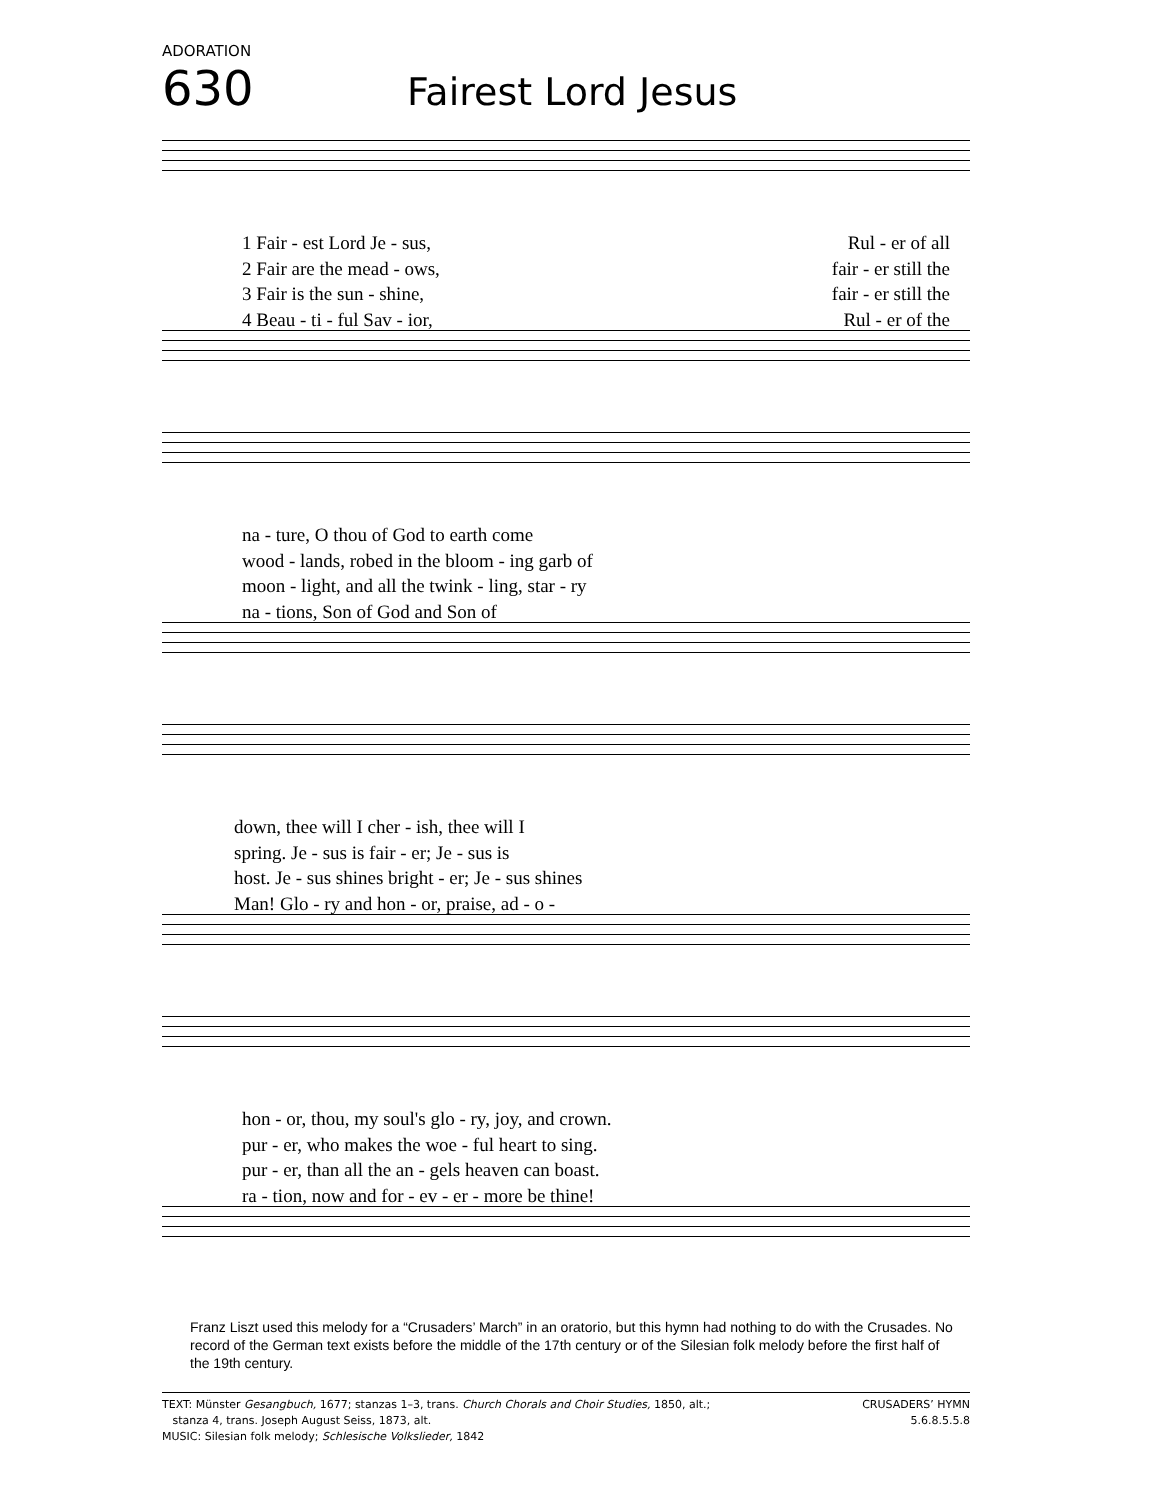ADORATION
630 Fairest Lord Jesus
1 Fair - est Lord Je - sus, Rul - er of all
2 Fair are the mead - ows, fair - er still the
3 Fair is the sun - shine, fair - er still the
4 Beau - ti - ful Sav - ior, Rul - er of the
na - ture, O thou of God to earth come
wood - lands, robed in the bloom - ing garb of
moon - light, and all the twink - ling, star - ry
na - tions, Son of God and Son of
down, thee will I cher - ish, thee will I
spring. Je - sus is fair - er; Je - sus is
host. Je - sus shines bright - er; Je - sus shines
Man! Glo - ry and hon - or, praise, ad - o -
hon - or, thou, my soul's glo - ry, joy, and crown.
pur - er, who makes the woe - ful heart to sing.
pur - er, than all the an - gels heaven can boast.
ra - tion, now and for - ev - er - more be thine!
Franz Liszt used this melody for a “Crusaders’ March” in an oratorio, but this hymn had nothing to do with the Crusades. No record of the German text exists before the middle of the 17th century or of the Silesian folk melody before the first half of the 19th century.
TEXT: Münster Gesangbuch, 1677; stanzas 1–3, trans. Church Chorals and Choir Studies, 1850, alt.;
stanza 4, trans. Joseph August Seiss, 1873, alt.
MUSIC: Silesian folk melody; Schlesische Volkslieder, 1842
CRUSADERS’ HYMN
5.6.8.5.5.8